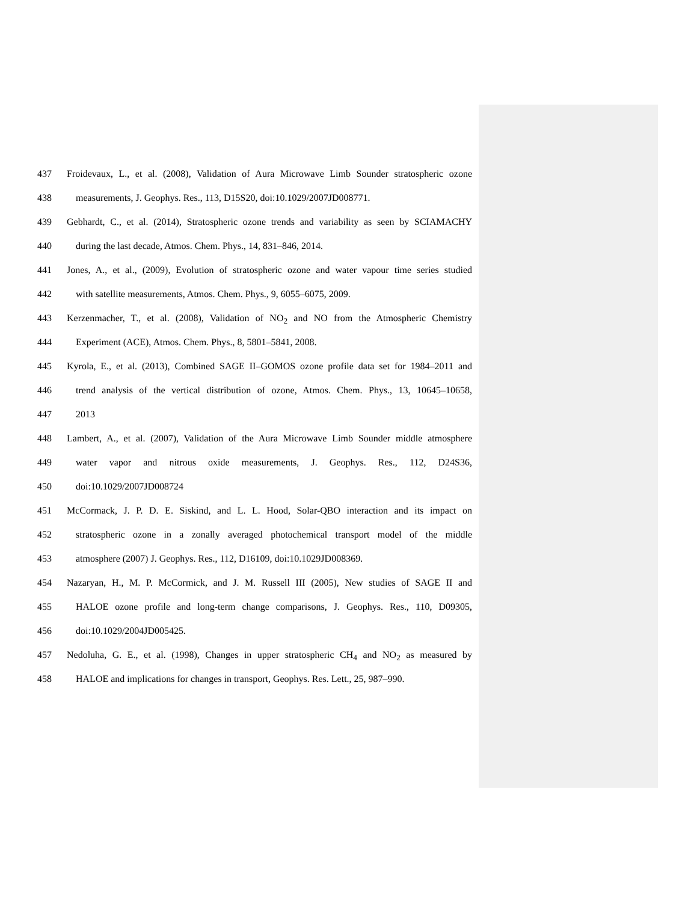437 Froidevaux, L., et al. (2008), Validation of Aura Microwave Limb Sounder stratospheric ozone
438 measurements, J. Geophys. Res., 113, D15S20, doi:10.1029/2007JD008771.
439 Gebhardt, C., et al. (2014), Stratospheric ozone trends and variability as seen by SCIAMACHY
440 during the last decade, Atmos. Chem. Phys., 14, 831–846, 2014.
441 Jones, A., et al., (2009), Evolution of stratospheric ozone and water vapour time series studied
442 with satellite measurements, Atmos. Chem. Phys., 9, 6055–6075, 2009.
443 Kerzenmacher, T., et al. (2008), Validation of NO<sub>2</sub> and NO from the Atmospheric Chemistry
444 Experiment (ACE), Atmos. Chem. Phys., 8, 5801–5841, 2008.
445 Kyrola, E., et al. (2013), Combined SAGE II–GOMOS ozone profile data set for 1984–2011 and
446 trend analysis of the vertical distribution of ozone, Atmos. Chem. Phys., 13, 10645–10658,
447 2013
448 Lambert, A., et al. (2007), Validation of the Aura Microwave Limb Sounder middle atmosphere
449 water vapor and nitrous oxide measurements, J. Geophys. Res., 112, D24S36,
450 doi:10.1029/2007JD008724
451 McCormack, J. P. D. E. Siskind, and L. L. Hood, Solar-QBO interaction and its impact on
452 stratospheric ozone in a zonally averaged photochemical transport model of the middle
453 atmosphere (2007) J. Geophys. Res., 112, D16109, doi:10.1029JD008369.
454 Nazaryan, H., M. P. McCormick, and J. M. Russell III (2005), New studies of SAGE II and
455 HALOE ozone profile and long-term change comparisons, J. Geophys. Res., 110, D09305,
456 doi:10.1029/2004JD005425.
457 Nedoluha, G. E., et al. (1998), Changes in upper stratospheric CH<sub>4</sub> and NO<sub>2</sub> as measured by
458 HALOE and implications for changes in transport, Geophys. Res. Lett., 25, 987–990.